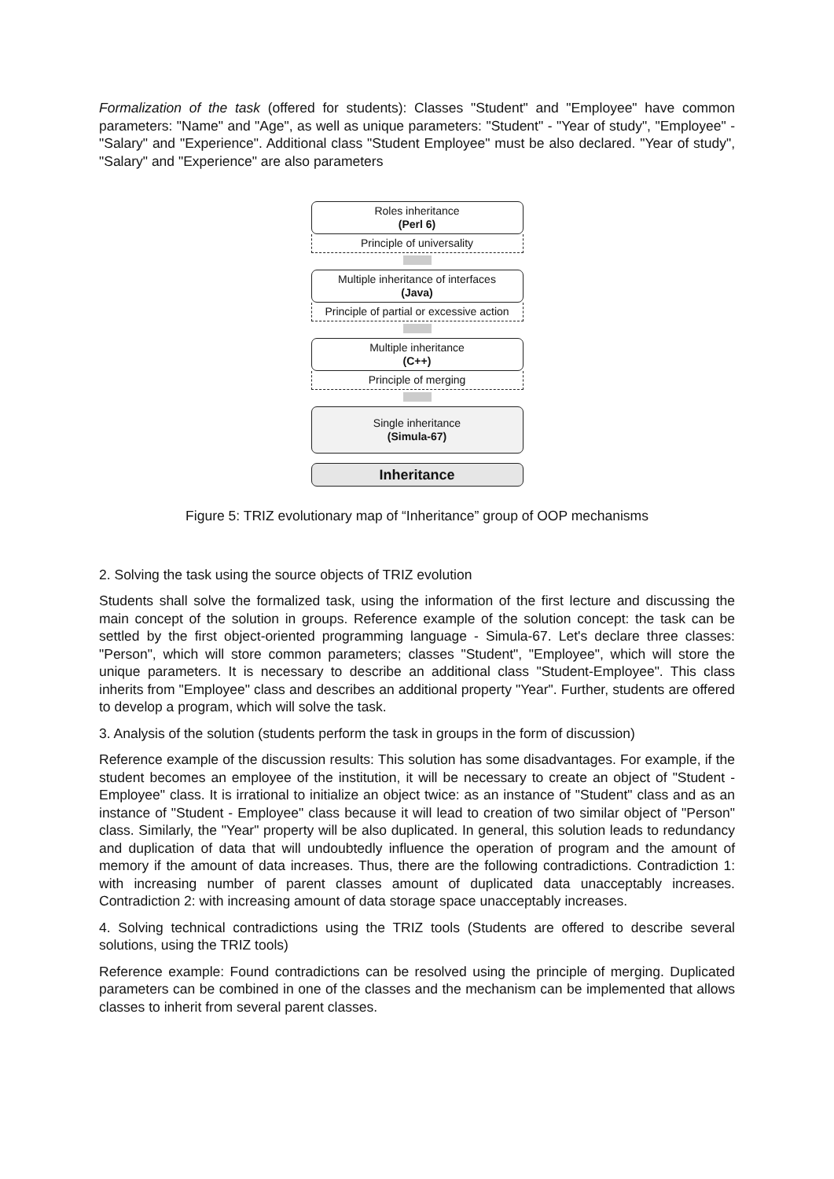Formalization of the task (offered for students): Classes "Student" and "Employee" have common parameters: "Name" and "Age", as well as unique parameters: "Student" - "Year of study", "Employee" - "Salary" and "Experience". Additional class "Student Employee" must be also declared. "Year of study", "Salary" and "Experience" are also parameters
Roles inheritance
(Perl 6)
Principle of universality
Multiple inheritance of interfaces
(Java)
Principle of partial or excessive action
Multiple inheritance
(C++)
Principle of merging
Single inheritance
(Simula-67)
Inheritance
Figure 5: TRIZ evolutionary map of “Inheritance” group of OOP mechanisms
2. Solving the task using the source objects of TRIZ evolution
Students shall solve the formalized task, using the information of the first lecture and discussing the main concept of the solution in groups. Reference example of the solution concept: the task can be settled by the first object-oriented programming language - Simula-67. Let's declare three classes: "Person", which will store common parameters; classes "Student", "Employee", which will store the unique parameters. It is necessary to describe an additional class "Student-Employee". This class inherits from "Employee" class and describes an additional property "Year". Further, students are offered to develop a program, which will solve the task.
3. Analysis of the solution (students perform the task in groups in the form of discussion)
Reference example of the discussion results: This solution has some disadvantages. For example, if the student becomes an employee of the institution, it will be necessary to create an object of "Student - Employee" class. It is irrational to initialize an object twice: as an instance of "Student" class and as an instance of "Student - Employee" class because it will lead to creation of two similar object of "Person" class. Similarly, the "Year" property will be also duplicated. In general, this solution leads to redundancy and duplication of data that will undoubtedly influence the operation of program and the amount of memory if the amount of data increases. Thus, there are the following contradictions. Contradiction 1: with increasing number of parent classes amount of duplicated data unacceptably increases. Contradiction 2: with increasing amount of data storage space unacceptably increases.
4. Solving technical contradictions using the TRIZ tools (Students are offered to describe several solutions, using the TRIZ tools)
Reference example: Found contradictions can be resolved using the principle of merging. Duplicated parameters can be combined in one of the classes and the mechanism can be implemented that allows classes to inherit from several parent classes.